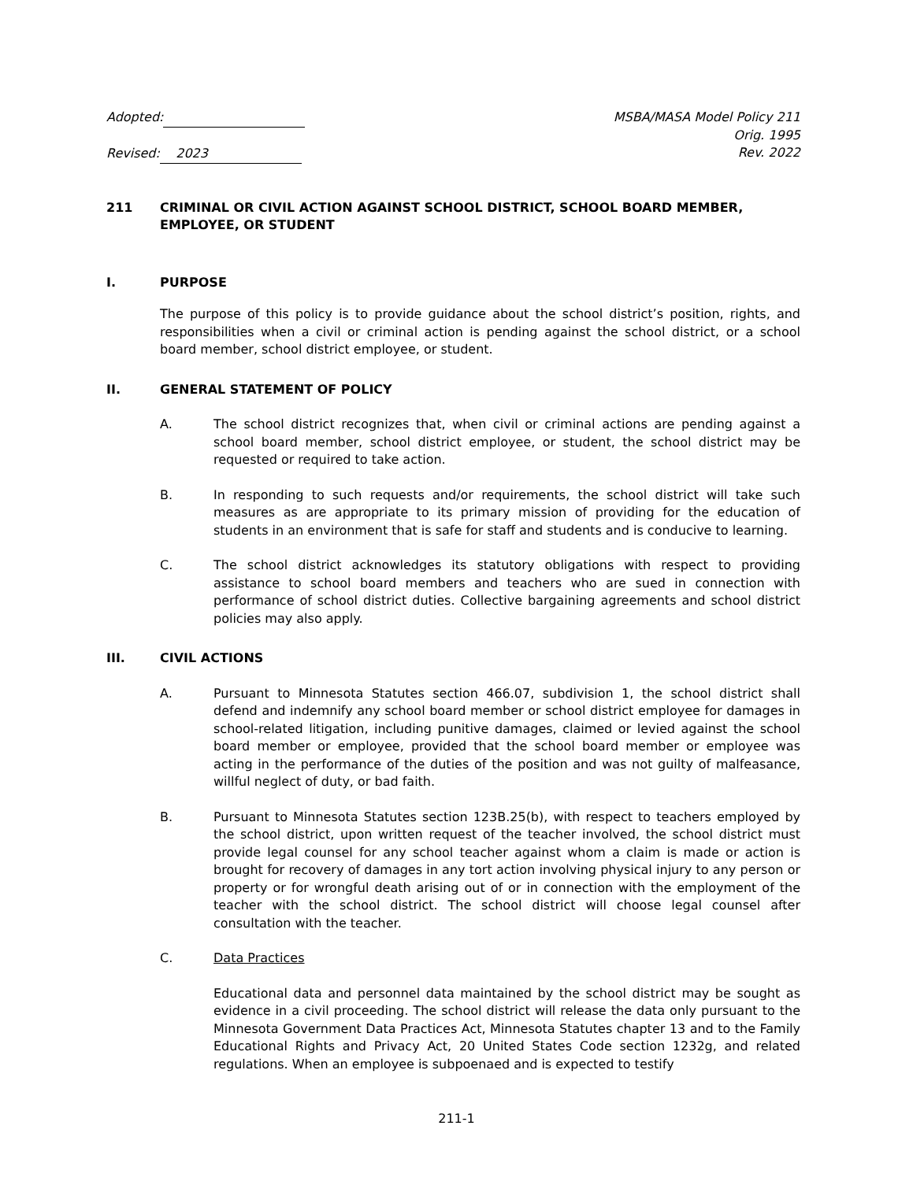Adopted:
Revised: 2023
MSBA/MASA Model Policy 211
Orig. 1995
Rev. 2022
211 CRIMINAL OR CIVIL ACTION AGAINST SCHOOL DISTRICT, SCHOOL BOARD MEMBER, EMPLOYEE, OR STUDENT
I. PURPOSE
The purpose of this policy is to provide guidance about the school district’s position, rights, and responsibilities when a civil or criminal action is pending against the school district, or a school board member, school district employee, or student.
II. GENERAL STATEMENT OF POLICY
A. The school district recognizes that, when civil or criminal actions are pending against a school board member, school district employee, or student, the school district may be requested or required to take action.
B. In responding to such requests and/or requirements, the school district will take such measures as are appropriate to its primary mission of providing for the education of students in an environment that is safe for staff and students and is conducive to learning.
C. The school district acknowledges its statutory obligations with respect to providing assistance to school board members and teachers who are sued in connection with performance of school district duties. Collective bargaining agreements and school district policies may also apply.
III. CIVIL ACTIONS
A. Pursuant to Minnesota Statutes section 466.07, subdivision 1, the school district shall defend and indemnify any school board member or school district employee for damages in school-related litigation, including punitive damages, claimed or levied against the school board member or employee, provided that the school board member or employee was acting in the performance of the duties of the position and was not guilty of malfeasance, willful neglect of duty, or bad faith.
B. Pursuant to Minnesota Statutes section 123B.25(b), with respect to teachers employed by the school district, upon written request of the teacher involved, the school district must provide legal counsel for any school teacher against whom a claim is made or action is brought for recovery of damages in any tort action involving physical injury to any person or property or for wrongful death arising out of or in connection with the employment of the teacher with the school district. The school district will choose legal counsel after consultation with the teacher.
C. Data Practices
Educational data and personnel data maintained by the school district may be sought as evidence in a civil proceeding. The school district will release the data only pursuant to the Minnesota Government Data Practices Act, Minnesota Statutes chapter 13 and to the Family Educational Rights and Privacy Act, 20 United States Code section 1232g, and related regulations. When an employee is subpoenaed and is expected to testify
211-1